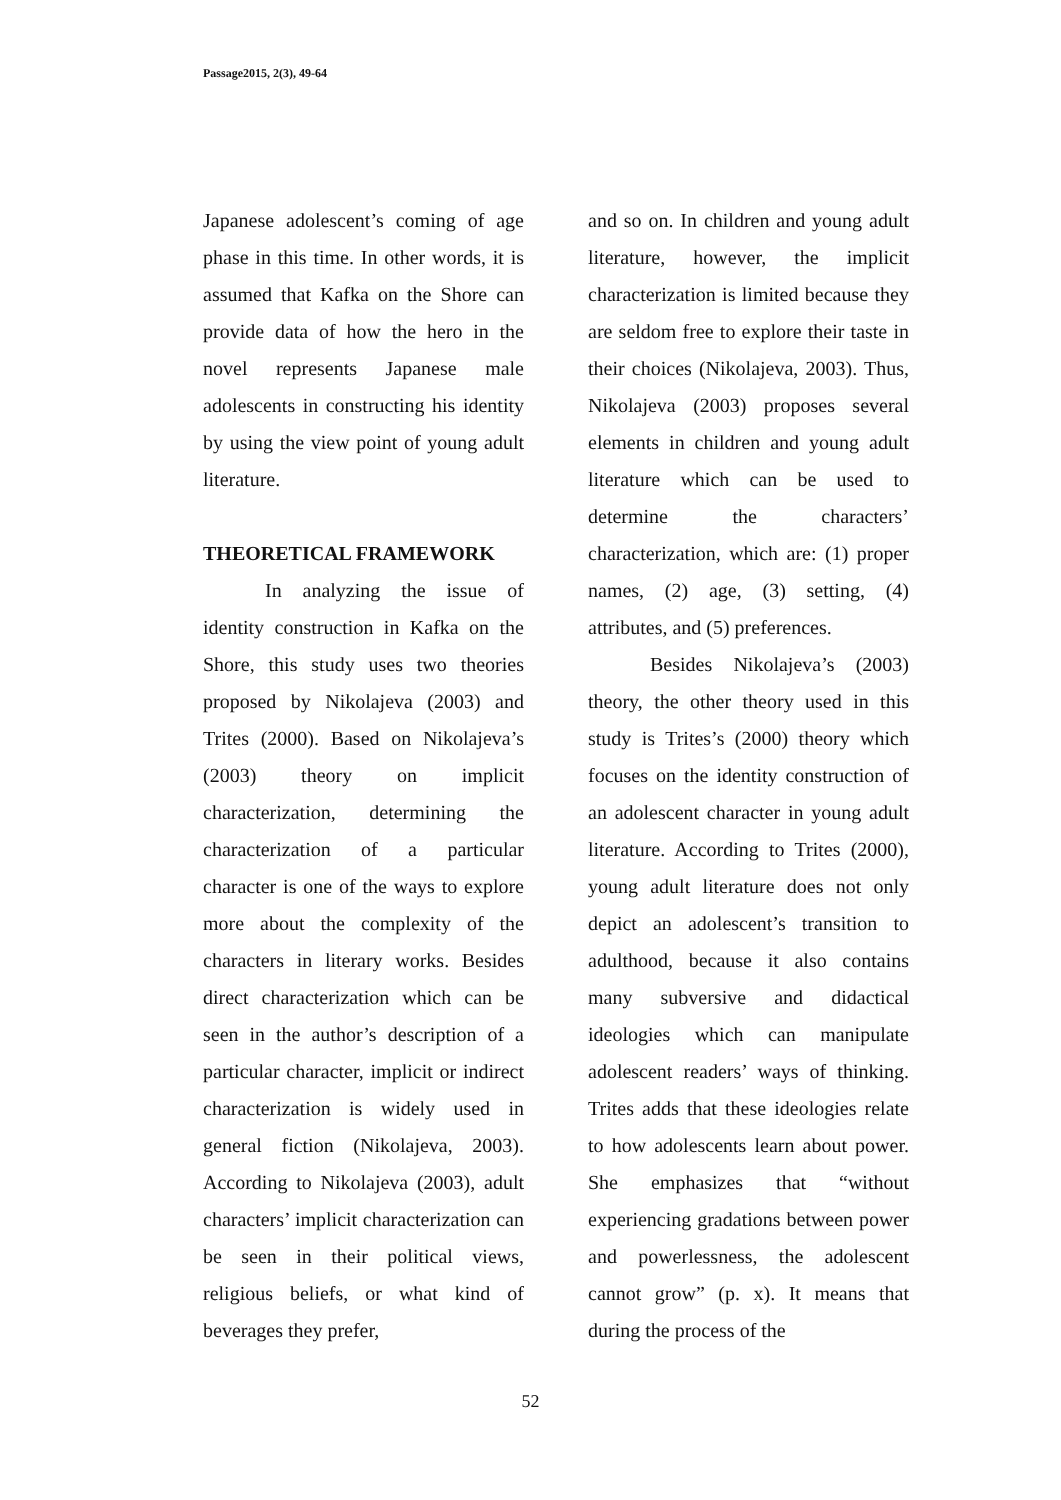Passage2015, 2(3), 49-64
Japanese adolescent’s coming of age phase in this time. In other words, it is assumed that Kafka on the Shore can provide data of how the hero in the novel represents Japanese male adolescents in constructing his identity by using the view point of young adult literature.
THEORETICAL FRAMEWORK
In analyzing the issue of identity construction in Kafka on the Shore, this study uses two theories proposed by Nikolajeva (2003) and Trites (2000). Based on Nikolajeva’s (2003) theory on implicit characterization, determining the characterization of a particular character is one of the ways to explore more about the complexity of the characters in literary works. Besides direct characterization which can be seen in the author’s description of a particular character, implicit or indirect characterization is widely used in general fiction (Nikolajeva, 2003). According to Nikolajeva (2003), adult characters’ implicit characterization can be seen in their political views, religious beliefs, or what kind of beverages they prefer,
and so on. In children and young adult literature, however, the implicit characterization is limited because they are seldom free to explore their taste in their choices (Nikolajeva, 2003). Thus, Nikolajeva (2003) proposes several elements in children and young adult literature which can be used to determine the characters’ characterization, which are: (1) proper names, (2) age, (3) setting, (4) attributes, and (5) preferences.
Besides Nikolajeva’s (2003) theory, the other theory used in this study is Trites’s (2000) theory which focuses on the identity construction of an adolescent character in young adult literature. According to Trites (2000), young adult literature does not only depict an adolescent’s transition to adulthood, because it also contains many subversive and didactical ideologies which can manipulate adolescent readers’ ways of thinking. Trites adds that these ideologies relate to how adolescents learn about power. She emphasizes that “without experiencing gradations between power and powerlessness, the adolescent cannot grow” (p. x). It means that during the process of the
52